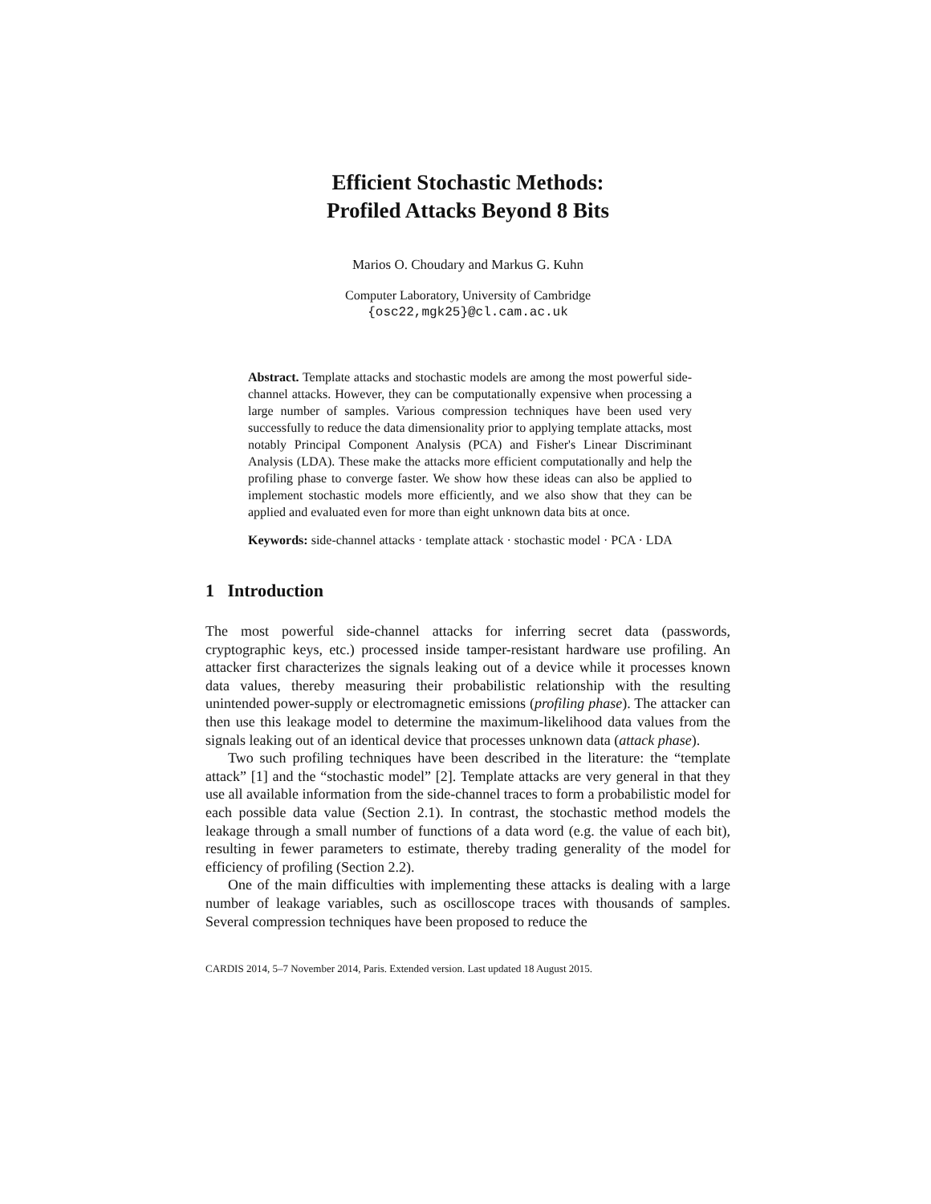Efficient Stochastic Methods:
Profiled Attacks Beyond 8 Bits
Marios O. Choudary and Markus G. Kuhn
Computer Laboratory, University of Cambridge
{osc22,mgk25}@cl.cam.ac.uk
Abstract. Template attacks and stochastic models are among the most powerful side-channel attacks. However, they can be computationally expensive when processing a large number of samples. Various compression techniques have been used very successfully to reduce the data dimensionality prior to applying template attacks, most notably Principal Component Analysis (PCA) and Fisher's Linear Discriminant Analysis (LDA). These make the attacks more efficient computationally and help the profiling phase to converge faster. We show how these ideas can also be applied to implement stochastic models more efficiently, and we also show that they can be applied and evaluated even for more than eight unknown data bits at once.
Keywords: side-channel attacks · template attack · stochastic model · PCA · LDA
1 Introduction
The most powerful side-channel attacks for inferring secret data (passwords, cryptographic keys, etc.) processed inside tamper-resistant hardware use profiling. An attacker first characterizes the signals leaking out of a device while it processes known data values, thereby measuring their probabilistic relationship with the resulting unintended power-supply or electromagnetic emissions (profiling phase). The attacker can then use this leakage model to determine the maximum-likelihood data values from the signals leaking out of an identical device that processes unknown data (attack phase).
Two such profiling techniques have been described in the literature: the “template attack” [1] and the “stochastic model” [2]. Template attacks are very general in that they use all available information from the side-channel traces to form a probabilistic model for each possible data value (Section 2.1). In contrast, the stochastic method models the leakage through a small number of functions of a data word (e.g. the value of each bit), resulting in fewer parameters to estimate, thereby trading generality of the model for efficiency of profiling (Section 2.2).
One of the main difficulties with implementing these attacks is dealing with a large number of leakage variables, such as oscilloscope traces with thousands of samples. Several compression techniques have been proposed to reduce the
CARDIS 2014, 5–7 November 2014, Paris. Extended version. Last updated 18 August 2015.